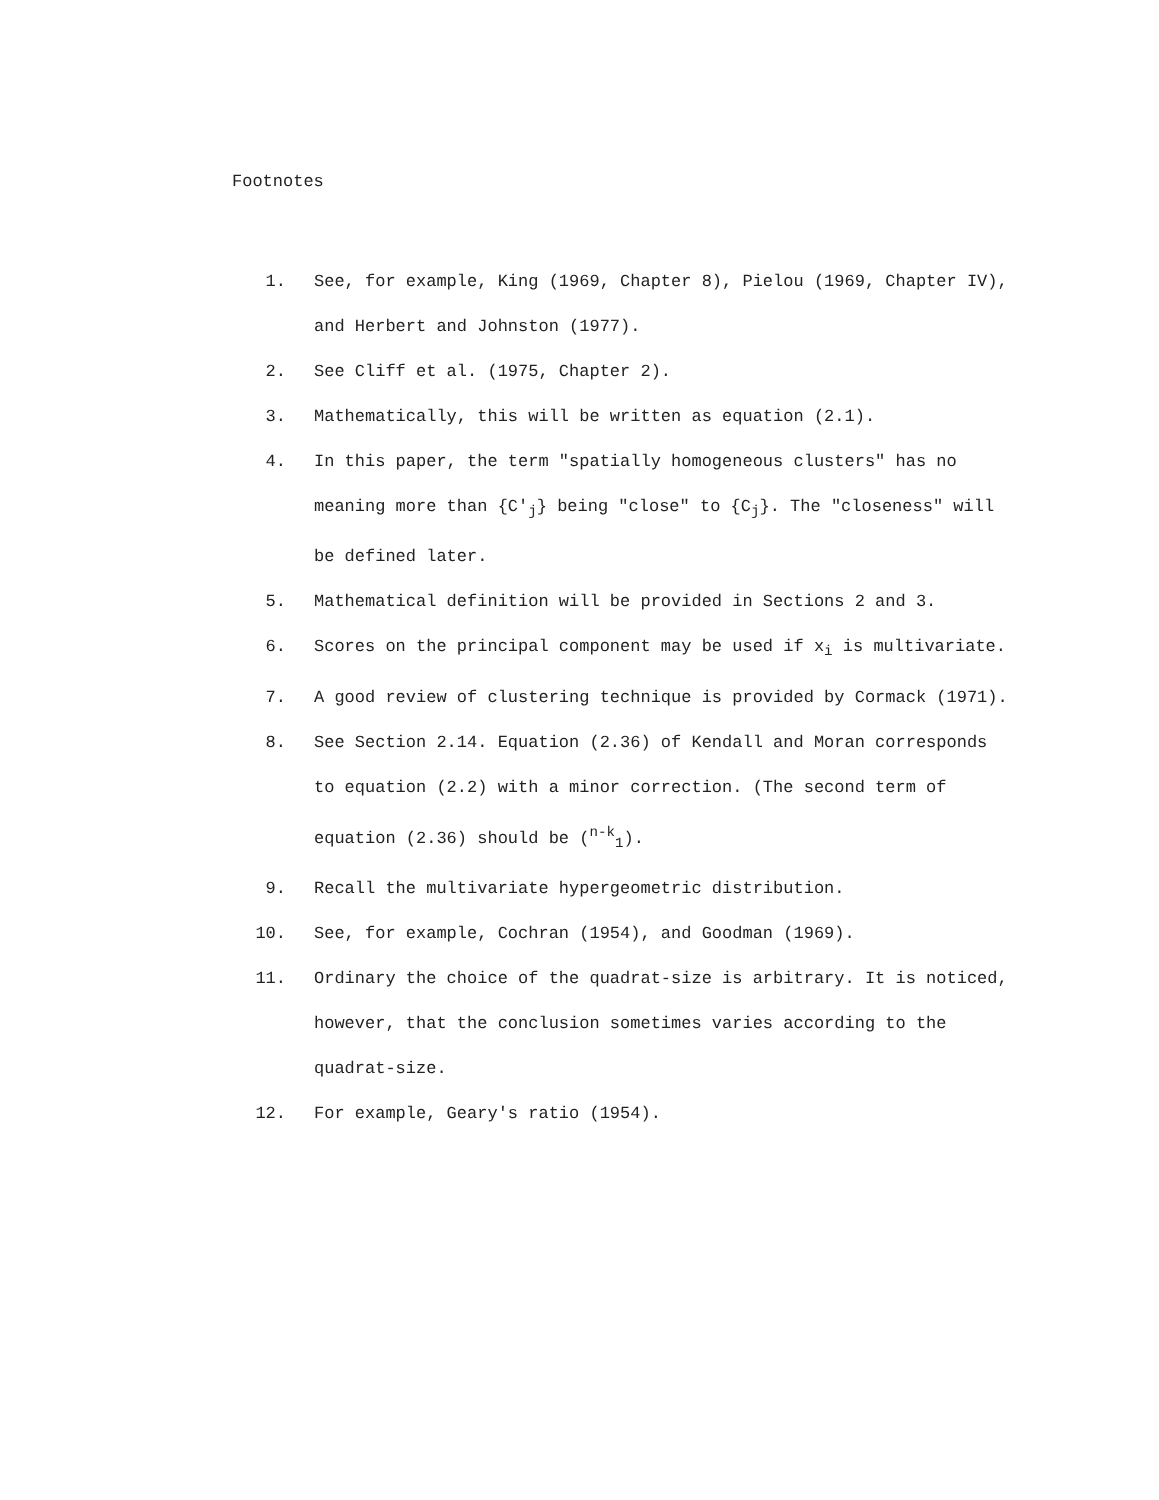Footnotes
1. See, for example, King (1969, Chapter 8), Pielou (1969, Chapter IV), and Herbert and Johnston (1977).
2. See Cliff et al. (1975, Chapter 2).
3. Mathematically, this will be written as equation (2.1).
4. In this paper, the term "spatially homogeneous clusters" has no meaning more than {C'<sub>j</sub>} being "close" to {C<sub>j</sub>}. The "closeness" will be defined later.
5. Mathematical definition will be provided in Sections 2 and 3.
6. Scores on the principal component may be used if x<sub>i</sub> is multivariate.
7. A good review of clustering technique is provided by Cormack (1971).
8. See Section 2.14. Equation (2.36) of Kendall and Moran corresponds to equation (2.2) with a minor correction. (The second term of equation (2.36) should be (<sup>n-k</sup><sub>1</sub>).
9. Recall the multivariate hypergeometric distribution.
10. See, for example, Cochran (1954), and Goodman (1969).
11. Ordinary the choice of the quadrat-size is arbitrary. It is noticed, however, that the conclusion sometimes varies according to the quadrat-size.
12. For example, Geary's ratio (1954).